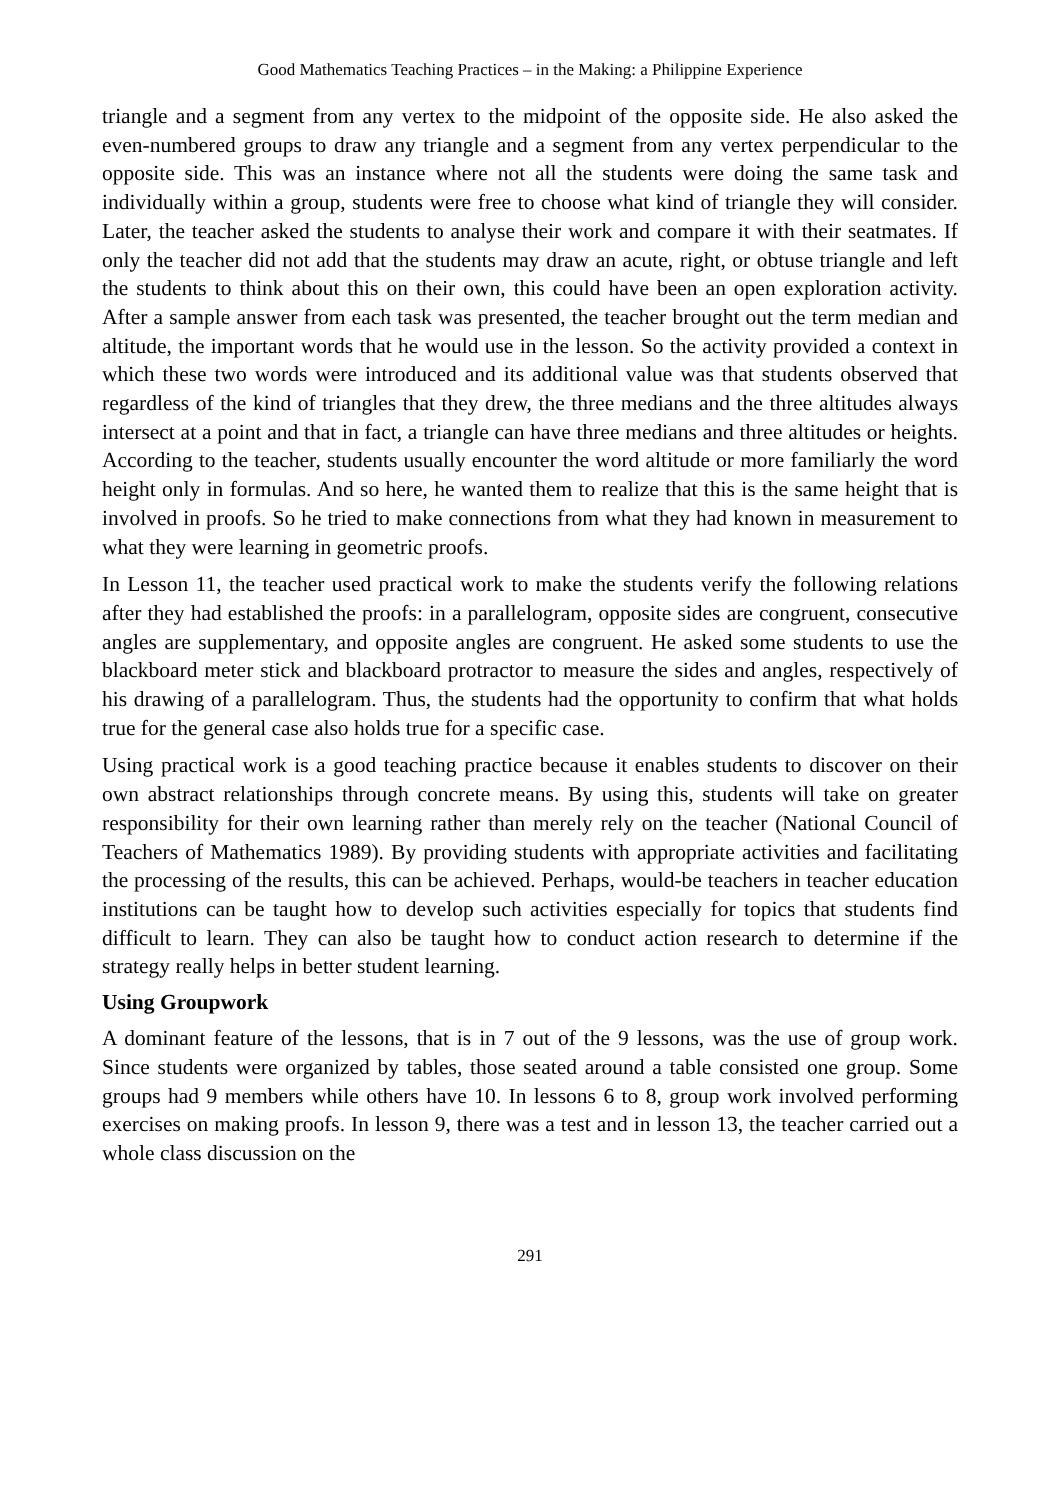Good Mathematics Teaching Practices – in the Making: a Philippine Experience
triangle and a segment from any vertex to the midpoint of the opposite side. He also asked the even-numbered groups to draw any triangle and a segment from any vertex perpendicular to the opposite side. This was an instance where not all the students were doing the same task and individually within a group, students were free to choose what kind of triangle they will consider. Later, the teacher asked the students to analyse their work and compare it with their seatmates. If only the teacher did not add that the students may draw an acute, right, or obtuse triangle and left the students to think about this on their own, this could have been an open exploration activity. After a sample answer from each task was presented, the teacher brought out the term median and altitude, the important words that he would use in the lesson. So the activity provided a context in which these two words were introduced and its additional value was that students observed that regardless of the kind of triangles that they drew, the three medians and the three altitudes always intersect at a point and that in fact, a triangle can have three medians and three altitudes or heights. According to the teacher, students usually encounter the word altitude or more familiarly the word height only in formulas. And so here, he wanted them to realize that this is the same height that is involved in proofs. So he tried to make connections from what they had known in measurement to what they were learning in geometric proofs.
In Lesson 11, the teacher used practical work to make the students verify the following relations after they had established the proofs: in a parallelogram, opposite sides are congruent, consecutive angles are supplementary, and opposite angles are congruent. He asked some students to use the blackboard meter stick and blackboard protractor to measure the sides and angles, respectively of his drawing of a parallelogram. Thus, the students had the opportunity to confirm that what holds true for the general case also holds true for a specific case.
Using practical work is a good teaching practice because it enables students to discover on their own abstract relationships through concrete means. By using this, students will take on greater responsibility for their own learning rather than merely rely on the teacher (National Council of Teachers of Mathematics 1989). By providing students with appropriate activities and facilitating the processing of the results, this can be achieved. Perhaps, would-be teachers in teacher education institutions can be taught how to develop such activities especially for topics that students find difficult to learn. They can also be taught how to conduct action research to determine if the strategy really helps in better student learning.
Using Groupwork
A dominant feature of the lessons, that is in 7 out of the 9 lessons, was the use of group work. Since students were organized by tables, those seated around a table consisted one group. Some groups had 9 members while others have 10. In lessons 6 to 8, group work involved performing exercises on making proofs. In lesson 9, there was a test and in lesson 13, the teacher carried out a whole class discussion on the
291